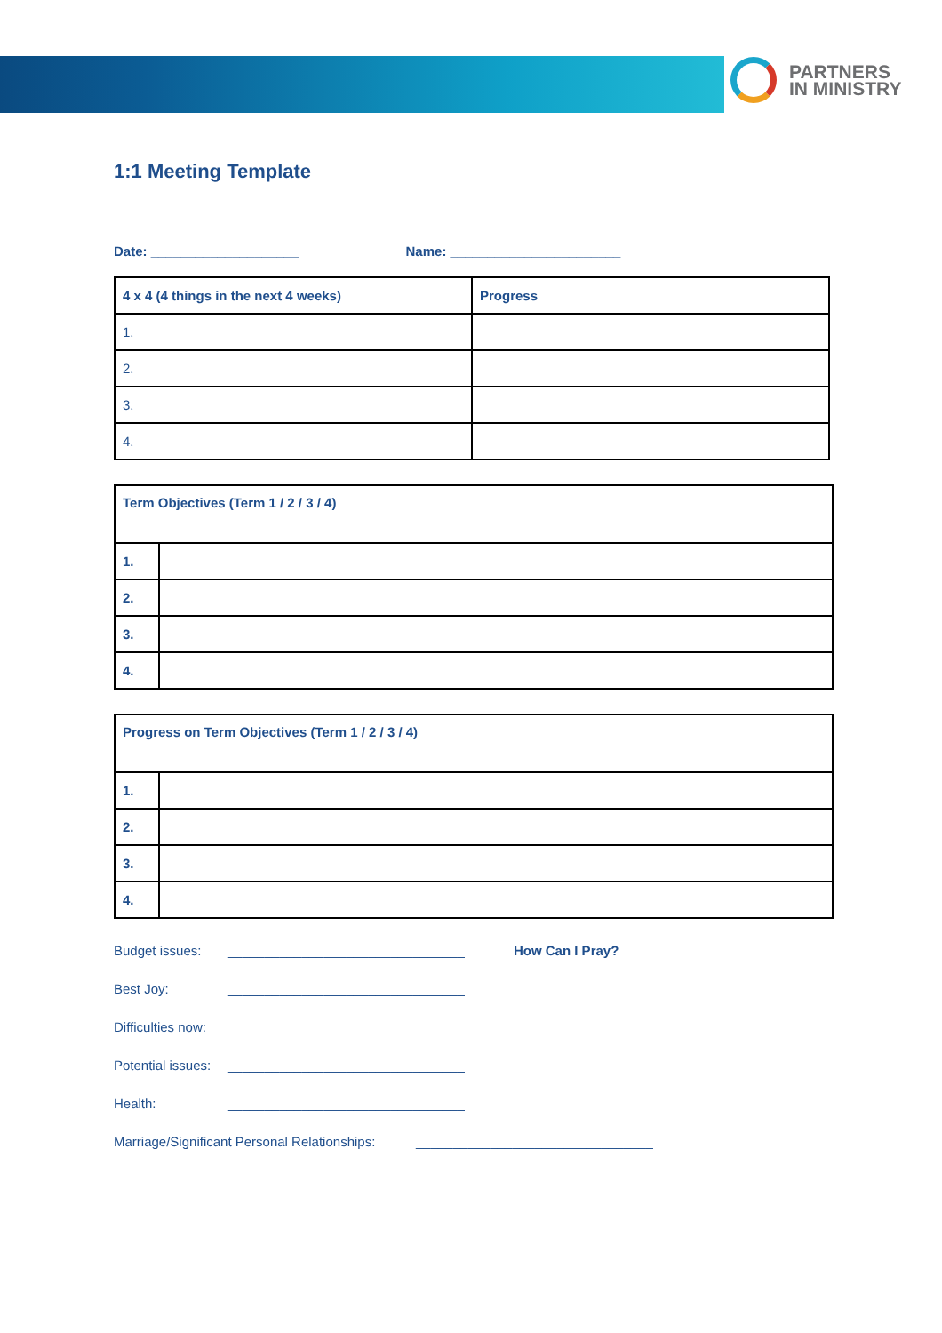PARTNERS
IN MINISTRY
1:1 Meeting Template
Date: ____________________ Name: _______________________
| 4 x 4 (4 things in the next 4 weeks) | Progress |
| --- | --- |
| 1. | |
| 2. | |
| 3. | |
| 4. | |
| Term Objectives (Term 1 / 2 / 3 / 4) | |
| --- | --- |
| 1. | |
| 2. | |
| 3. | |
| 4. | |
| Progress on Term Objectives (Term 1 / 2 / 3 / 4) | |
| --- | --- |
| 1. | |
| 2. | |
| 3. | |
| 4. | |
Budget issues: ________________________________ How Can I Pray?
Best Joy: ________________________________
Difficulties now: ________________________________
Potential issues: ________________________________
Health: ________________________________
Marriage/Significant Personal Relationships: ________________________________